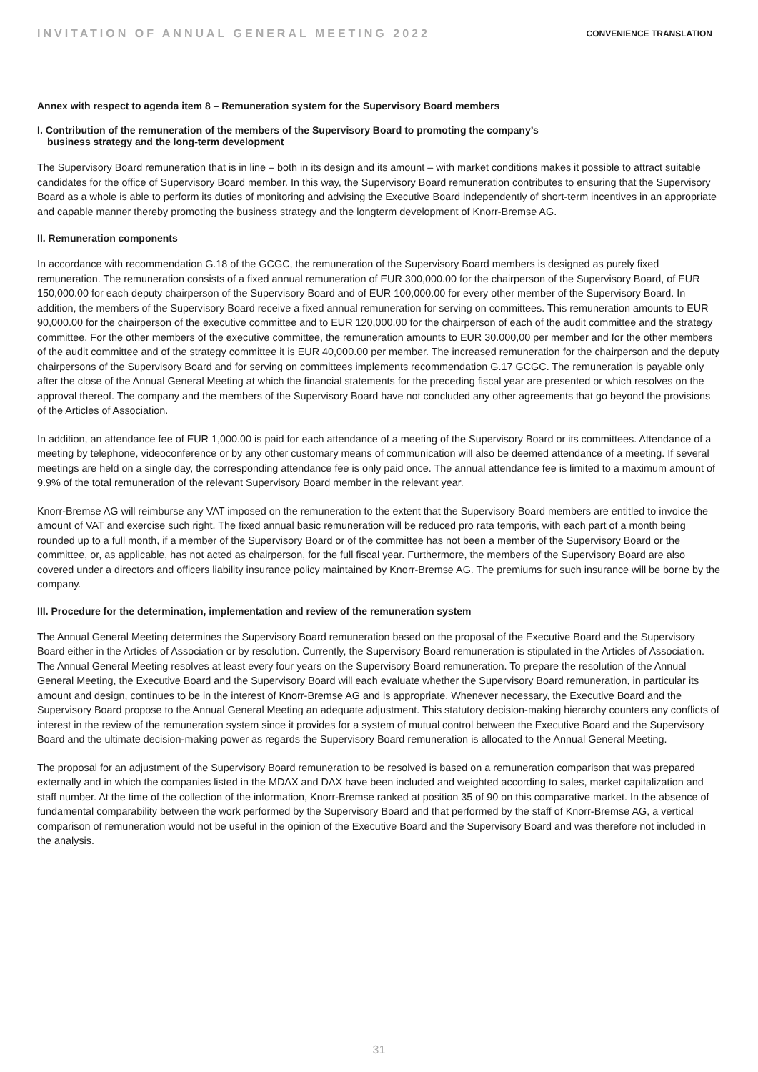INVITATION OF ANNUAL GENERAL MEETING 2022
CONVENIENCE TRANSLATION
Annex with respect to agenda item 8 – Remuneration system for the Supervisory Board members
I. Contribution of the remuneration of the members of the Supervisory Board to promoting the company’s
business strategy and the long-term development
The Supervisory Board remuneration that is in line – both in its design and its amount – with market conditions makes it possible to attract suitable candidates for the office of Supervisory Board member. In this way, the Supervisory Board remuneration contributes to ensuring that the Supervisory Board as a whole is able to perform its duties of monitoring and advising the Executive Board inde­pendently of short-term incentives in an appropriate and capable manner thereby promoting the business strategy and the long­term development of Knorr-Bremse AG.
II. Remuneration components
In accordance with recommendation G.18 of the GCGC, the remuneration of the Supervisory Board members is designed as purely fixed remuneration. The remuneration consists of a fixed annual remuneration of EUR 300,000.00 for the chairperson of the Supervisory Board, of EUR 150,000.00 for each deputy chairperson of the Supervisory Board and of EUR 100,000.00 for every other member of the Supervi­sory Board. In addition, the members of the Supervisory Board receive a fixed annual remuneration for serving on committees. This re­muneration amounts to EUR 90,000.00 for the chairperson of the executive committee and to EUR 120,000.00 for the chairperson of each of the audit committee and the strategy committee. For the other members of the executive committee, the remuneration amounts to EUR 30.000,00 per member and for the other members of the audit committee and of the strategy committee it is EUR 40,000.00 per member. The increased remuneration for the chairperson and the deputy chairpersons of the Supervisory Board and for serving on committees implements recommendation G.17 GCGC. The remuneration is payable only after the close of the Annual General Meeting at which the financial statements for the preceding fiscal year are presented or which resolves on the approval thereof. The company and the members of the Supervisory Board have not concluded any other agreements that go beyond the provisions of the Articles of Association.
In addition, an attendance fee of EUR 1,000.00 is paid for each attendance of a meeting of the Supervisory Board or its committees. Attendance of a meeting by telephone, videoconference or by any other customary means of communication will also be deemed attendance of a meeting. If several meetings are held on a single day, the corresponding attendance fee is only paid once. The annual attendance fee is limited to a maximum amount of 9.9% of the total remuneration of the relevant Supervisory Board member in the relevant year.
Knorr-Bremse AG will reimburse any VAT imposed on the remuneration to the extent that the Supervisory Board members are en­titled to invoice the amount of VAT and exercise such right. The fixed annual basic remuneration will be reduced pro rata temporis, with each part of a month being rounded up to a full month, if a member of the Supervisory Board or of the committee has not been a member of the Supervisory Board or the committee, or, as applicable, has not acted as chairperson, for the full fiscal year. Further­more, the members of the Supervisory Board are also covered under a directors and officers liability insurance policy maintained by Knorr-Bremse AG. The premiums for such insurance will be borne by the company.
III. Procedure for the determination, implementation and review of the remuneration system
The Annual General Meeting determines the Supervisory Board remuneration based on the proposal of the Executive Board and the Supervisory Board either in the Articles of Association or by resolution. Currently, the Supervisory Board remuneration is stipulated in the Articles of Association. The Annual General Meeting resolves at least every four years on the Supervisory Board remuneration. To prepare the resolution of the Annual General Meeting, the Executive Board and the Supervisory Board will each evaluate whether the Supervisory Board remuneration, in particular its amount and design, continues to be in the interest of Knorr-Bremse AG and is ap­propriate. Whenever necessary, the Executive Board and the Supervisory Board propose to the Annual General Meeting an adequate adjustment. This statutory decision-making hierarchy counters any conflicts of interest in the review of the remuneration system since it provides for a system of mutual control between the Executive Board and the Supervisory Board and the ultimate decision-making power as regards the Supervisory Board remuneration is allocated to the Annual General Meeting.
The proposal for an adjustment of the Supervisory Board remuneration to be resolved is based on a remuneration comparison that was prepared externally and in which the companies listed in the MDAX and DAX have been included and weighted according to sales, market capitalization and staff number. At the time of the collection of the information, Knorr-Bremse ranked at position 35 of 90 on this comparative market. In the absence of fundamental comparability between the work performed by the Supervisory Board and that performed by the staff of Knorr-Bremse AG, a vertical comparison of remuneration would not be useful in the opinion of the Executive Board and the Supervisory Board and was therefore not included in the analysis.
31